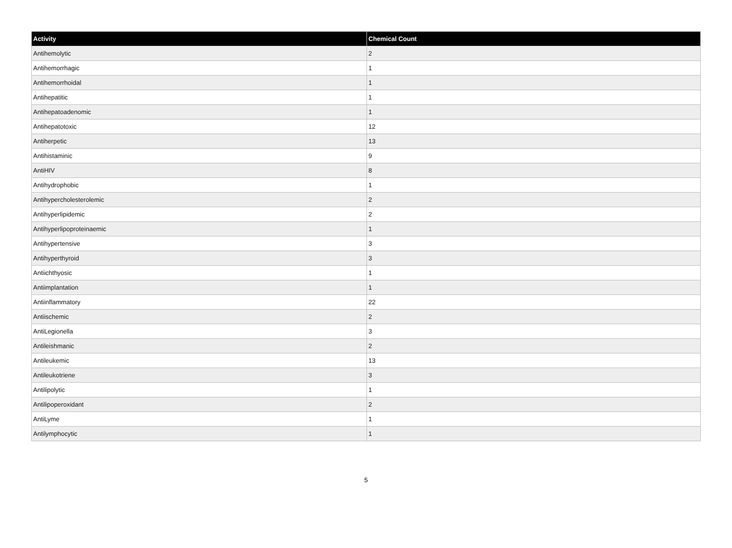| Activity | Chemical Count |
| --- | --- |
| Antihemolytic | 2 |
| Antihemorrhagic | 1 |
| Antihemorrhoidal | 1 |
| Antihepatitic | 1 |
| Antihepatoadenomic | 1 |
| Antihepatotoxic | 12 |
| Antiherpetic | 13 |
| Antihistaminic | 9 |
| AntiHIV | 8 |
| Antihydrophobic | 1 |
| Antihypercholesterolemic | 2 |
| Antihyperlipidemic | 2 |
| Antihyperlipoproteinaemic | 1 |
| Antihypertensive | 3 |
| Antihyperthyroid | 3 |
| Antiichthyosic | 1 |
| Antiimplantation | 1 |
| Antiinflammatory | 22 |
| Antiischemic | 2 |
| AntiLegionella | 3 |
| Antileishmanic | 2 |
| Antileukemic | 13 |
| Antileukotriene | 3 |
| Antilipolytic | 1 |
| Antilipoperoxidant | 2 |
| AntiLyme | 1 |
| Antilymphocytic | 1 |
5